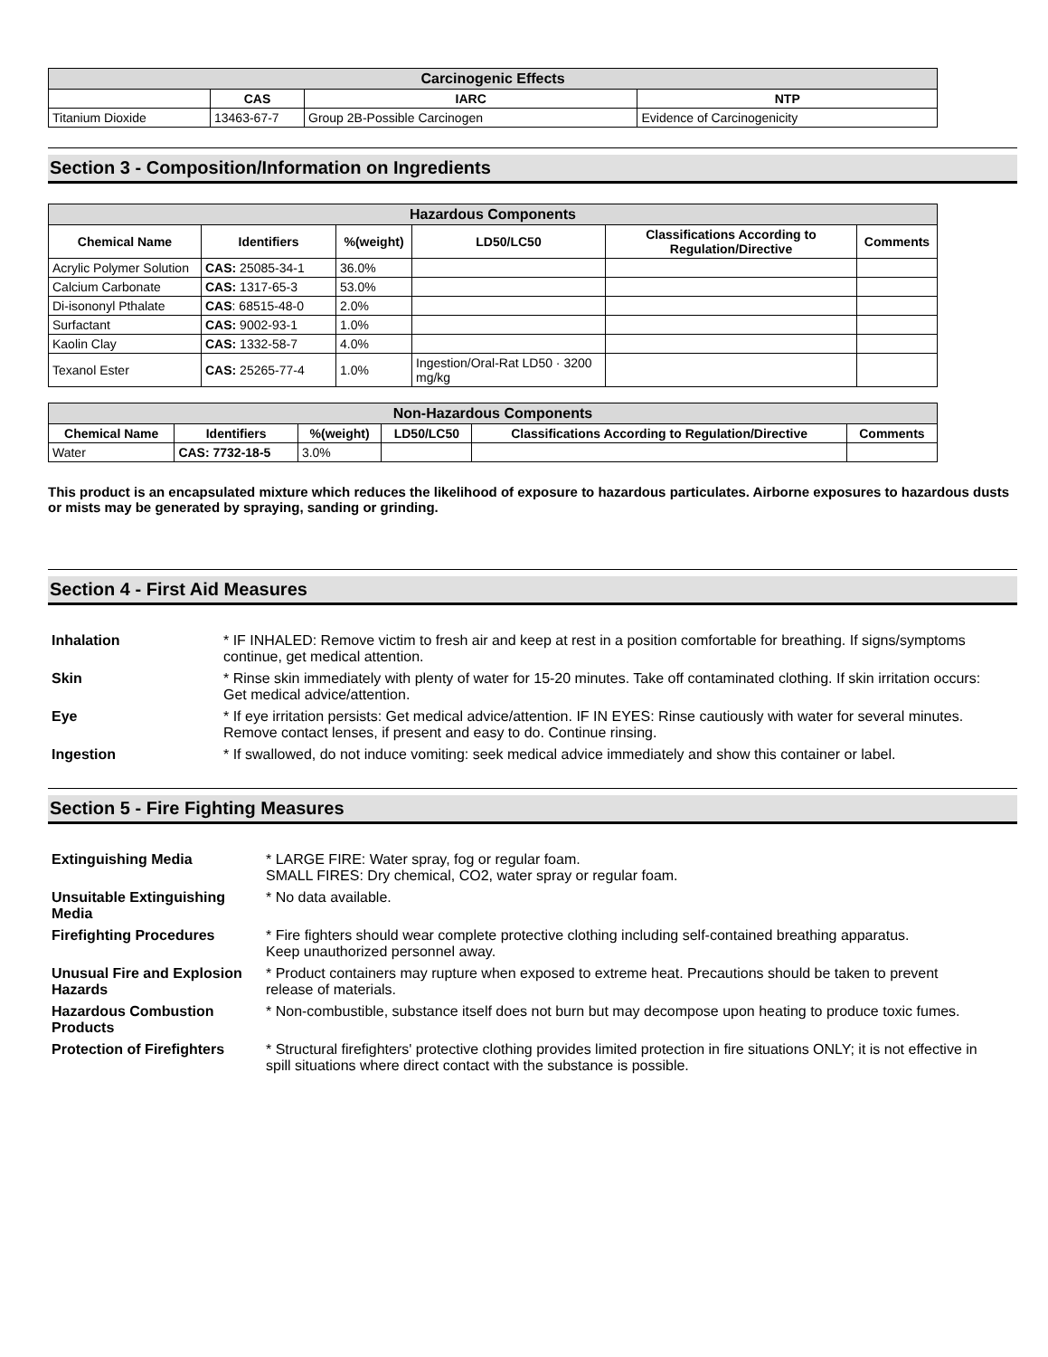| Carcinogenic Effects | | | |
| | CAS | IARC | NTP |
| Titanium Dioxide | 13463-67-7 | Group 2B-Possible Carcinogen | Evidence of Carcinogenicity |
Section 3 - Composition/Information on Ingredients
| Hazardous Components | | | | | |
| Chemical Name | Identifiers | %(weight) | LD50/LC50 | Classifications According to Regulation/Directive | Comments |
| Acrylic Polymer Solution | CAS: 25085-34-1 | 36.0% | | | |
| Calcium Carbonate | CAS: 1317-65-3 | 53.0% | | | |
| Di-isononyl Pthalate | CAS : 68515-48-0 | 2.0% | | | |
| Surfactant | CAS: 9002-93-1 | 1.0% | | | |
| Kaolin Clay | CAS: 1332-58-7 | 4.0% | | | |
| Texanol Ester | CAS: 25265-77-4 | 1.0% | Ingestion/Oral-Rat LD50 · 3200 mg/kg | | |
| Non-Hazardous Components | | | | | |
| Chemical Name | Identifiers | %(weight) | LD50/LC50 | Classifications According to Regulation/Directive | Comments |
| Water | CAS: 7732-18-5 | 3.0% | | | |
This product is an encapsulated mixture which reduces the likelihood of exposure to hazardous particulates. Airborne exposures to hazardous dusts or mists may be generated by spraying, sanding or grinding.
Section 4 - First Aid Measures
Inhalation
* IF INHALED: Remove victim to fresh air and keep at rest in a position comfortable for breathing. If signs/symptoms continue, get medical attention.
Skin
* Rinse skin immediately with plenty of water for 15-20 minutes. Take off contaminated clothing. If skin irritation occurs: Get medical advice/attention.
Eye
* If eye irritation persists: Get medical advice/attention. IF IN EYES: Rinse cautiously with water for several minutes. Remove contact lenses, if present and easy to do. Continue rinsing.
Ingestion
* If swallowed, do not induce vomiting: seek medical advice immediately and show this container or label.
Section 5 - Fire Fighting Measures
Extinguishing Media
* LARGE FIRE: Water spray, fog or regular foam.
SMALL FIRES: Dry chemical, CO2, water spray or regular foam.
Unsuitable Extinguishing Media
* No data available.
Firefighting Procedures
* Fire fighters should wear complete protective clothing including self-contained breathing apparatus.
Keep unauthorized personnel away.
Unusual Fire and Explosion Hazards
* Product containers may rupture when exposed to extreme heat. Precautions should be taken to prevent release of materials.
Hazardous Combustion Products
* Non-combustible, substance itself does not burn but may decompose upon heating to produce toxic fumes.
Protection of Firefighters
* Structural firefighters' protective clothing provides limited protection in fire situations ONLY; it is not effective in spill situations where direct contact with the substance is possible.